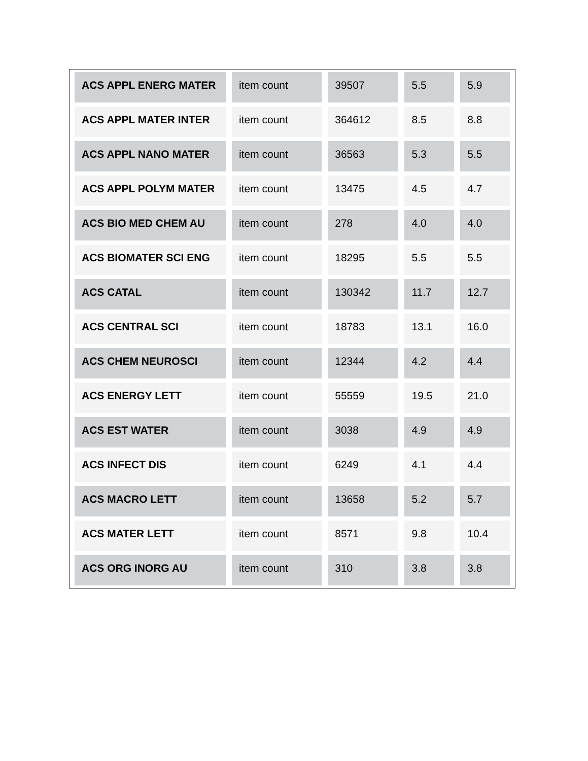| ACS APPL ENERG MATER | item count | 39507 | 5.5 | 5.9 |
| ACS APPL MATER INTER | item count | 364612 | 8.5 | 8.8 |
| ACS APPL NANO MATER | item count | 36563 | 5.3 | 5.5 |
| ACS APPL POLYM MATER | item count | 13475 | 4.5 | 4.7 |
| ACS BIO MED CHEM AU | item count | 278 | 4.0 | 4.0 |
| ACS BIOMATER SCI ENG | item count | 18295 | 5.5 | 5.5 |
| ACS CATAL | item count | 130342 | 11.7 | 12.7 |
| ACS CENTRAL SCI | item count | 18783 | 13.1 | 16.0 |
| ACS CHEM NEUROSCI | item count | 12344 | 4.2 | 4.4 |
| ACS ENERGY LETT | item count | 55559 | 19.5 | 21.0 |
| ACS EST WATER | item count | 3038 | 4.9 | 4.9 |
| ACS INFECT DIS | item count | 6249 | 4.1 | 4.4 |
| ACS MACRO LETT | item count | 13658 | 5.2 | 5.7 |
| ACS MATER LETT | item count | 8571 | 9.8 | 10.4 |
| ACS ORG INORG AU | item count | 310 | 3.8 | 3.8 |